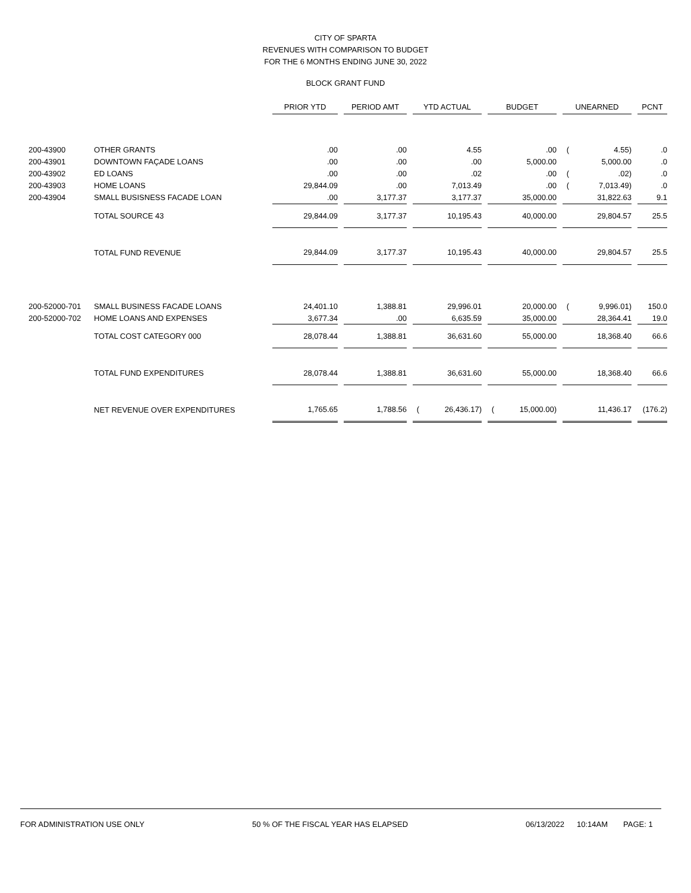CITY OF SPARTA
REVENUES WITH COMPARISON TO BUDGET
FOR THE 6 MONTHS ENDING JUNE 30, 2022
BLOCK GRANT FUND
| | | PRIOR YTD | | PERIOD AMT | | YTD ACTUAL | | | BUDGET | | | UNEARNED | | | PCNT |
| 200-43900 | OTHER GRANTS | .00 | | .00 | | | 4.55 | | | .00 | | ( | 4.55) | | .0 |
| 200-43901 | DOWNTOWN FAÇADE LOANS | .00 | | .00 | | | .00 | | | 5,000.00 | | | 5,000.00 | | .0 |
| 200-43902 | ED LOANS | .00 | | .00 | | | .02 | | | .00 | | ( | .02) | | .0 |
| 200-43903 | HOME LOANS | 29,844.09 | | .00 | | | 7,013.49 | | | .00 | | ( | 7,013.49) | | .0 |
| 200-43904 | SMALL BUSISNESS FACADE LOAN | .00 | | 3,177.37 | | | 3,177.37 | | | 35,000.00 | | | 31,822.63 | | 9.1 |
| | TOTAL SOURCE 43 | 29,844.09 | | 3,177.37 | | | 10,195.43 | | | 40,000.00 | | | 29,804.57 | | 25.5 |
| | TOTAL FUND REVENUE | 29,844.09 | | 3,177.37 | | | 10,195.43 | | | 40,000.00 | | | 29,804.57 | | 25.5 |
| 200-52000-701 | SMALL BUSINESS FACADE LOANS | 24,401.10 | | 1,388.81 | | | 29,996.01 | | | 20,000.00 | | ( | 9,996.01) | | 150.0 |
| 200-52000-702 | HOME LOANS AND EXPENSES | 3,677.34 | | .00 | | | 6,635.59 | | | 35,000.00 | | | 28,364.41 | | 19.0 |
| | TOTAL COST CATEGORY 000 | 28,078.44 | | 1,388.81 | | | 36,631.60 | | | 55,000.00 | | | 18,368.40 | | 66.6 |
| | TOTAL FUND EXPENDITURES | 28,078.44 | | 1,388.81 | | | 36,631.60 | | | 55,000.00 | | | 18,368.40 | | 66.6 |
| | NET REVENUE OVER EXPENDITURES | 1,765.65 | | 1,788.56 | | ( | 26,436.17) | | ( | 15,000.00) | | | 11,436.17 | | (176.2) |
FOR ADMINISTRATION USE ONLY 50 % OF THE FISCAL YEAR HAS ELAPSED 06/13/2022 10:14AM PAGE: 1